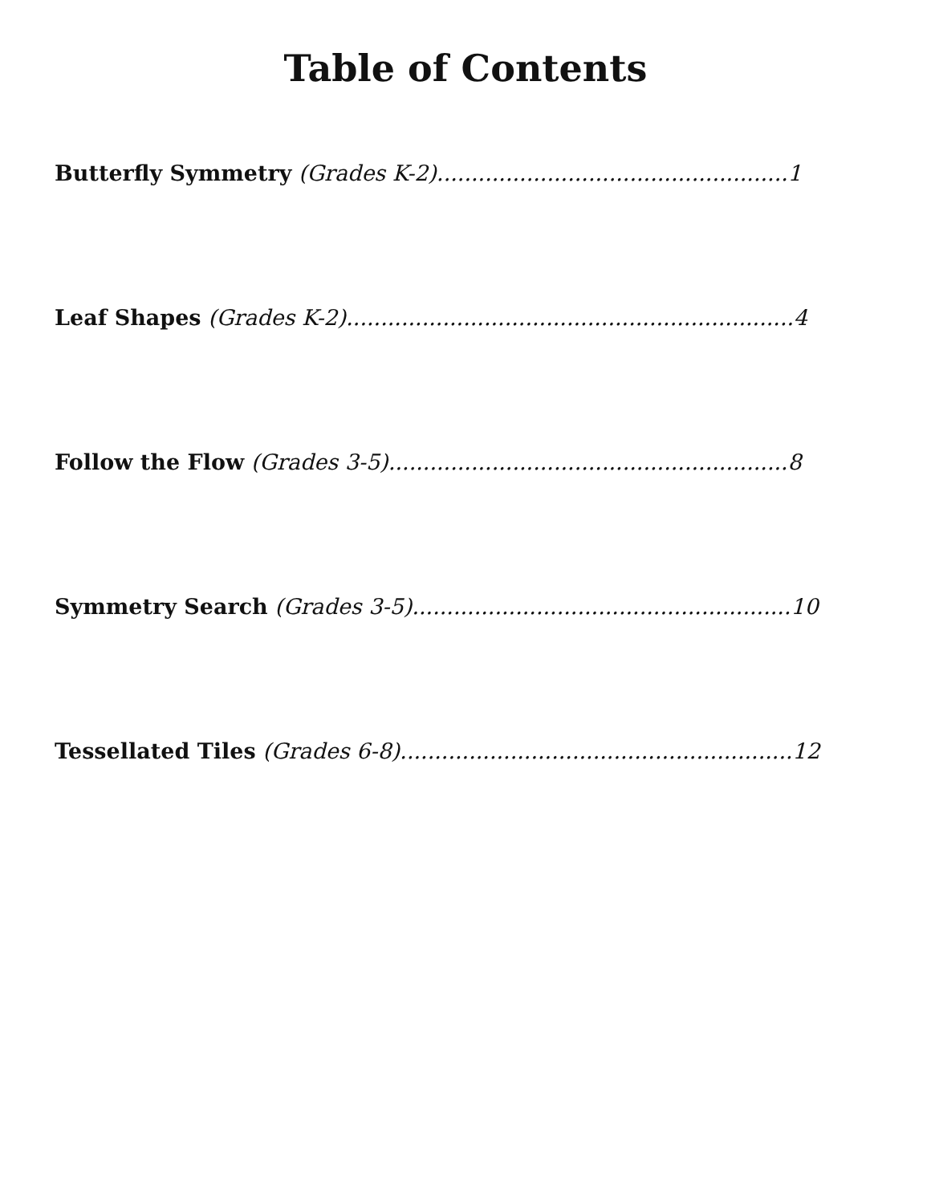Table of Contents
Butterfly Symmetry (Grades K-2)...................................................1
Leaf Shapes (Grades K-2).................................................................4
Follow the Flow (Grades 3-5)..........................................................8
Symmetry Search (Grades 3-5).......................................................10
Tessellated Tiles (Grades 6-8).........................................................12